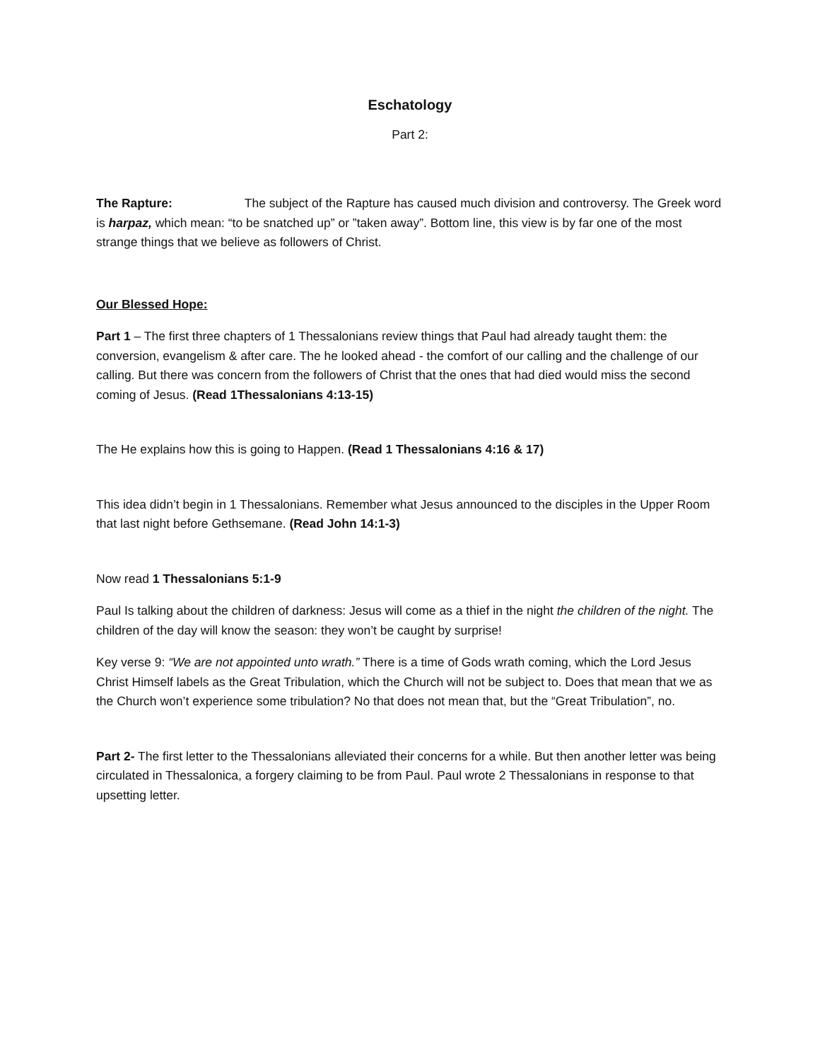Eschatology
Part 2:
The Rapture: The subject of the Rapture has caused much division and controversy. The Greek word is harpaz, which mean: “to be snatched up” or ”taken away”. Bottom line, this view is by far one of the most strange things that we believe as followers of Christ.
Our Blessed Hope:
Part 1 – The first three chapters of 1 Thessalonians review things that Paul had already taught them: the conversion, evangelism & after care. The he looked ahead - the comfort of our calling and the challenge of our calling. But there was concern from the followers of Christ that the ones that had died would miss the second coming of Jesus. (Read 1Thessalonians 4:13-15)
The He explains how this is going to Happen. (Read 1 Thessalonians 4:16 & 17)
This idea didn’t begin in 1 Thessalonians. Remember what Jesus announced to the disciples in the Upper Room that last night before Gethsemane. (Read John 14:1-3)
Now read 1 Thessalonians 5:1-9
Paul Is talking about the children of darkness: Jesus will come as a thief in the night the children of the night. The children of the day will know the season: they won’t be caught by surprise!
Key verse 9: “We are not appointed unto wrath.” There is a time of Gods wrath coming, which the Lord Jesus Christ Himself labels as the Great Tribulation, which the Church will not be subject to. Does that mean that we as the Church won’t experience some tribulation? No that does not mean that, but the “Great Tribulation”, no.
Part 2- The first letter to the Thessalonians alleviated their concerns for a while. But then another letter was being circulated in Thessalonica, a forgery claiming to be from Paul. Paul wrote 2 Thessalonians in response to that upsetting letter.